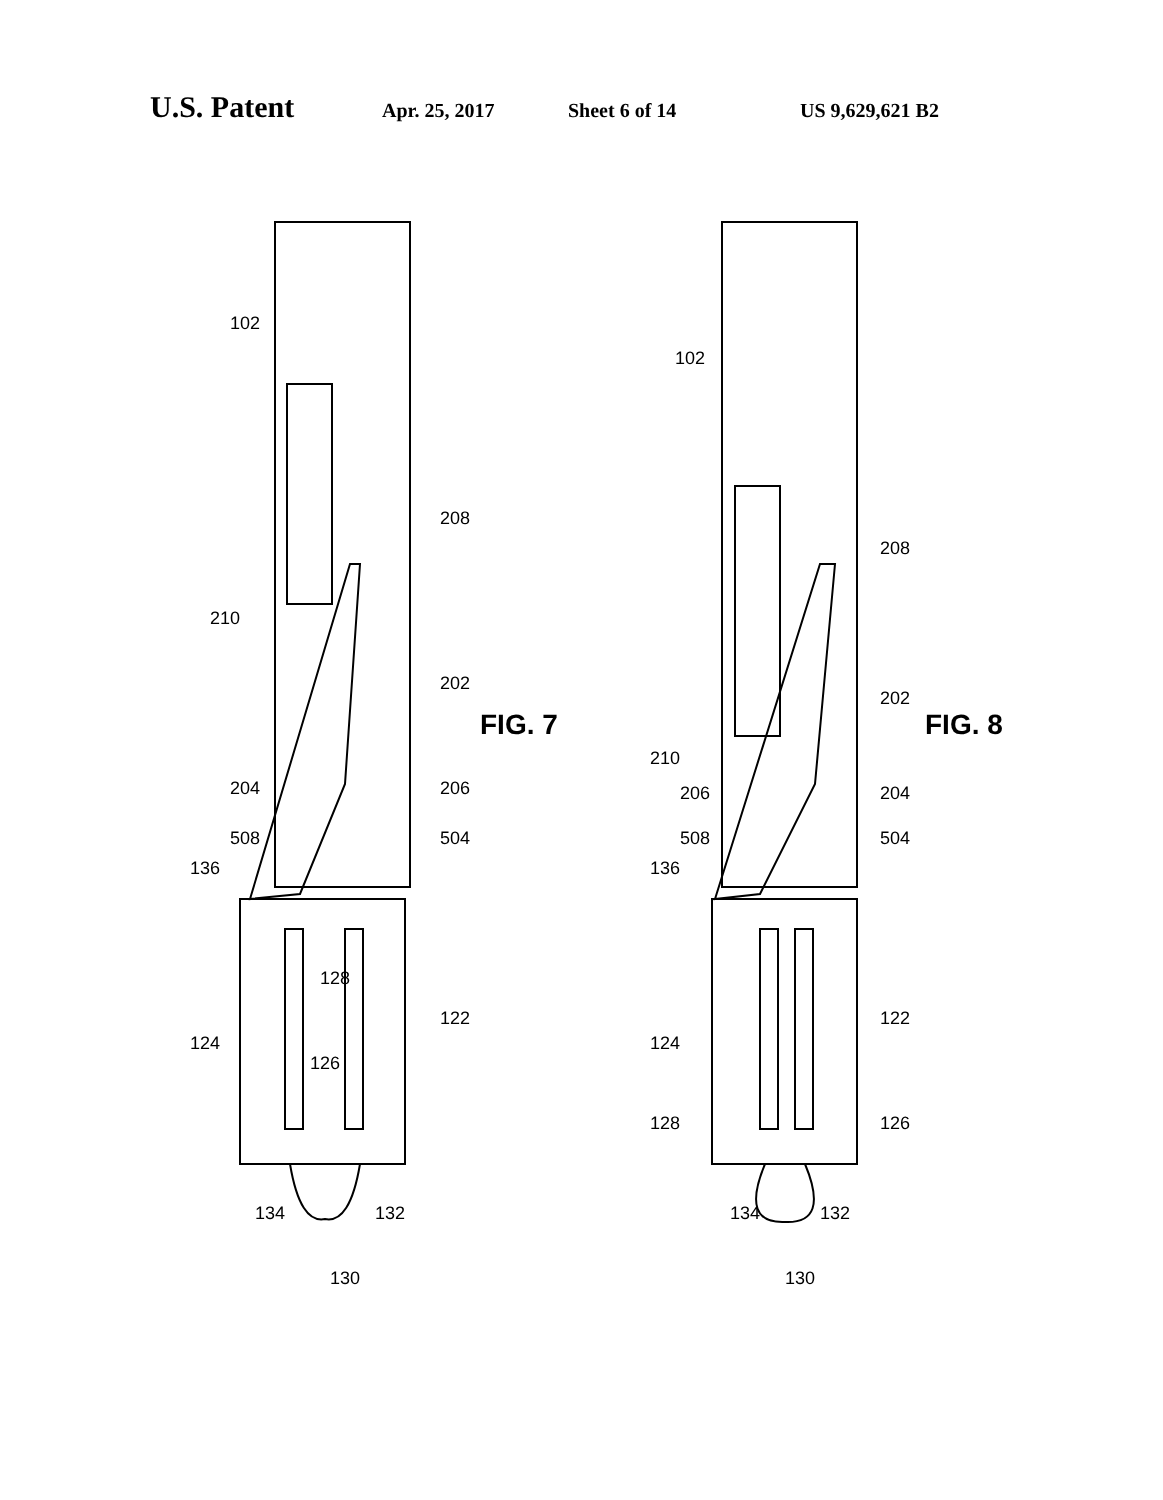U.S. Patent Apr. 25, 2017 Sheet 6 of 14 US 9,629,621 B2
102
208
210
202
FIG. 7
204
206
508
504
136
128
122
124
126
134
132
130
102
208
210
202
FIG. 8
206
204
508
504
136
122
124
128
126
134
132
130